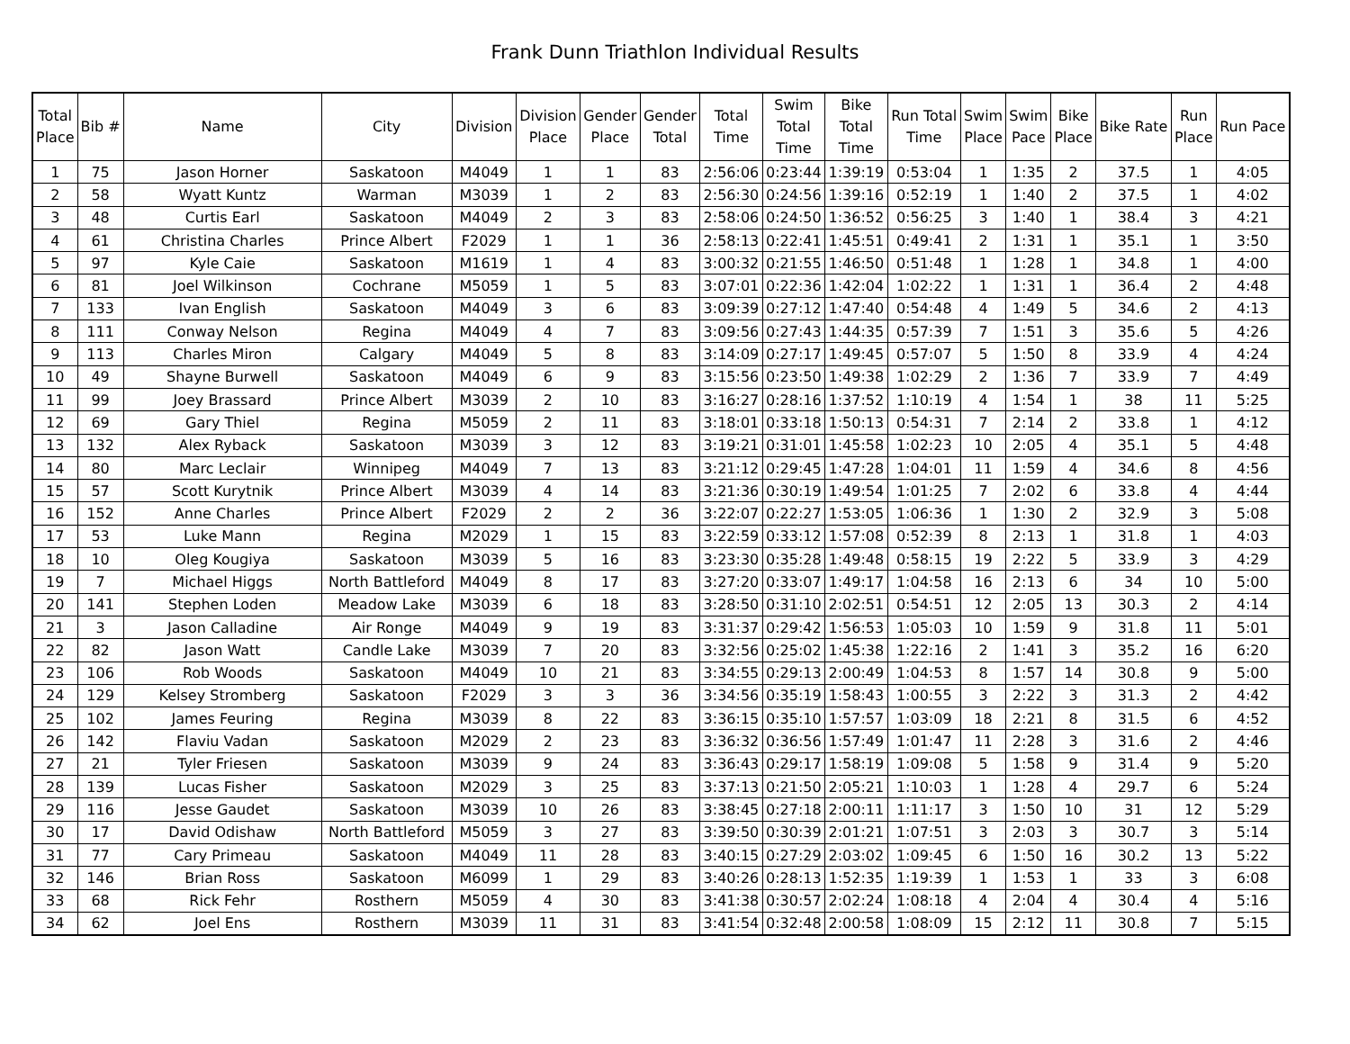Frank Dunn Triathlon Individual Results
| Total Place | Bib # | Name | City | Division | Division Place | Gender Place | Gender Total | Total Time | Swim Total Time | Bike Total Time | Run Total Time | Swim Place | Swim Pace | Bike Place | Bike Rate | Run Place | Run Pace |
| --- | --- | --- | --- | --- | --- | --- | --- | --- | --- | --- | --- | --- | --- | --- | --- | --- | --- |
| 1 | 75 | Jason Horner | Saskatoon | M4049 | 1 | 1 | 83 | 2:56:06 | 0:23:44 | 1:39:19 | 0:53:04 | 1 | 1:35 | 2 | 37.5 | 1 | 4:05 |
| 2 | 58 | Wyatt Kuntz | Warman | M3039 | 1 | 2 | 83 | 2:56:30 | 0:24:56 | 1:39:16 | 0:52:19 | 1 | 1:40 | 2 | 37.5 | 1 | 4:02 |
| 3 | 48 | Curtis Earl | Saskatoon | M4049 | 2 | 3 | 83 | 2:58:06 | 0:24:50 | 1:36:52 | 0:56:25 | 3 | 1:40 | 1 | 38.4 | 3 | 4:21 |
| 4 | 61 | Christina Charles | Prince Albert | F2029 | 1 | 1 | 36 | 2:58:13 | 0:22:41 | 1:45:51 | 0:49:41 | 2 | 1:31 | 1 | 35.1 | 1 | 3:50 |
| 5 | 97 | Kyle Caie | Saskatoon | M1619 | 1 | 4 | 83 | 3:00:32 | 0:21:55 | 1:46:50 | 0:51:48 | 1 | 1:28 | 1 | 34.8 | 1 | 4:00 |
| 6 | 81 | Joel Wilkinson | Cochrane | M5059 | 1 | 5 | 83 | 3:07:01 | 0:22:36 | 1:42:04 | 1:02:22 | 1 | 1:31 | 1 | 36.4 | 2 | 4:48 |
| 7 | 133 | Ivan English | Saskatoon | M4049 | 3 | 6 | 83 | 3:09:39 | 0:27:12 | 1:47:40 | 0:54:48 | 4 | 1:49 | 5 | 34.6 | 2 | 4:13 |
| 8 | 111 | Conway Nelson | Regina | M4049 | 4 | 7 | 83 | 3:09:56 | 0:27:43 | 1:44:35 | 0:57:39 | 7 | 1:51 | 3 | 35.6 | 5 | 4:26 |
| 9 | 113 | Charles Miron | Calgary | M4049 | 5 | 8 | 83 | 3:14:09 | 0:27:17 | 1:49:45 | 0:57:07 | 5 | 1:50 | 8 | 33.9 | 4 | 4:24 |
| 10 | 49 | Shayne Burwell | Saskatoon | M4049 | 6 | 9 | 83 | 3:15:56 | 0:23:50 | 1:49:38 | 1:02:29 | 2 | 1:36 | 7 | 33.9 | 7 | 4:49 |
| 11 | 99 | Joey Brassard | Prince Albert | M3039 | 2 | 10 | 83 | 3:16:27 | 0:28:16 | 1:37:52 | 1:10:19 | 4 | 1:54 | 1 | 38 | 11 | 5:25 |
| 12 | 69 | Gary Thiel | Regina | M5059 | 2 | 11 | 83 | 3:18:01 | 0:33:18 | 1:50:13 | 0:54:31 | 7 | 2:14 | 2 | 33.8 | 1 | 4:12 |
| 13 | 132 | Alex Ryback | Saskatoon | M3039 | 3 | 12 | 83 | 3:19:21 | 0:31:01 | 1:45:58 | 1:02:23 | 10 | 2:05 | 4 | 35.1 | 5 | 4:48 |
| 14 | 80 | Marc Leclair | Winnipeg | M4049 | 7 | 13 | 83 | 3:21:12 | 0:29:45 | 1:47:28 | 1:04:01 | 11 | 1:59 | 4 | 34.6 | 8 | 4:56 |
| 15 | 57 | Scott Kurytnik | Prince Albert | M3039 | 4 | 14 | 83 | 3:21:36 | 0:30:19 | 1:49:54 | 1:01:25 | 7 | 2:02 | 6 | 33.8 | 4 | 4:44 |
| 16 | 152 | Anne Charles | Prince Albert | F2029 | 2 | 2 | 36 | 3:22:07 | 0:22:27 | 1:53:05 | 1:06:36 | 1 | 1:30 | 2 | 32.9 | 3 | 5:08 |
| 17 | 53 | Luke Mann | Regina | M2029 | 1 | 15 | 83 | 3:22:59 | 0:33:12 | 1:57:08 | 0:52:39 | 8 | 2:13 | 1 | 31.8 | 1 | 4:03 |
| 18 | 10 | Oleg Kougiya | Saskatoon | M3039 | 5 | 16 | 83 | 3:23:30 | 0:35:28 | 1:49:48 | 0:58:15 | 19 | 2:22 | 5 | 33.9 | 3 | 4:29 |
| 19 | 7 | Michael Higgs | North Battleford | M4049 | 8 | 17 | 83 | 3:27:20 | 0:33:07 | 1:49:17 | 1:04:58 | 16 | 2:13 | 6 | 34 | 10 | 5:00 |
| 20 | 141 | Stephen Loden | Meadow Lake | M3039 | 6 | 18 | 83 | 3:28:50 | 0:31:10 | 2:02:51 | 0:54:51 | 12 | 2:05 | 13 | 30.3 | 2 | 4:14 |
| 21 | 3 | Jason Calladine | Air Ronge | M4049 | 9 | 19 | 83 | 3:31:37 | 0:29:42 | 1:56:53 | 1:05:03 | 10 | 1:59 | 9 | 31.8 | 11 | 5:01 |
| 22 | 82 | Jason Watt | Candle Lake | M3039 | 7 | 20 | 83 | 3:32:56 | 0:25:02 | 1:45:38 | 1:22:16 | 2 | 1:41 | 3 | 35.2 | 16 | 6:20 |
| 23 | 106 | Rob Woods | Saskatoon | M4049 | 10 | 21 | 83 | 3:34:55 | 0:29:13 | 2:00:49 | 1:04:53 | 8 | 1:57 | 14 | 30.8 | 9 | 5:00 |
| 24 | 129 | Kelsey Stromberg | Saskatoon | F2029 | 3 | 3 | 36 | 3:34:56 | 0:35:19 | 1:58:43 | 1:00:55 | 3 | 2:22 | 3 | 31.3 | 2 | 4:42 |
| 25 | 102 | James Feuring | Regina | M3039 | 8 | 22 | 83 | 3:36:15 | 0:35:10 | 1:57:57 | 1:03:09 | 18 | 2:21 | 8 | 31.5 | 6 | 4:52 |
| 26 | 142 | Flaviu Vadan | Saskatoon | M2029 | 2 | 23 | 83 | 3:36:32 | 0:36:56 | 1:57:49 | 1:01:47 | 11 | 2:28 | 3 | 31.6 | 2 | 4:46 |
| 27 | 21 | Tyler Friesen | Saskatoon | M3039 | 9 | 24 | 83 | 3:36:43 | 0:29:17 | 1:58:19 | 1:09:08 | 5 | 1:58 | 9 | 31.4 | 9 | 5:20 |
| 28 | 139 | Lucas Fisher | Saskatoon | M2029 | 3 | 25 | 83 | 3:37:13 | 0:21:50 | 2:05:21 | 1:10:03 | 1 | 1:28 | 4 | 29.7 | 6 | 5:24 |
| 29 | 116 | Jesse Gaudet | Saskatoon | M3039 | 10 | 26 | 83 | 3:38:45 | 0:27:18 | 2:00:11 | 1:11:17 | 3 | 1:50 | 10 | 31 | 12 | 5:29 |
| 30 | 17 | David Odishaw | North Battleford | M5059 | 3 | 27 | 83 | 3:39:50 | 0:30:39 | 2:01:21 | 1:07:51 | 3 | 2:03 | 3 | 30.7 | 3 | 5:14 |
| 31 | 77 | Cary Primeau | Saskatoon | M4049 | 11 | 28 | 83 | 3:40:15 | 0:27:29 | 2:03:02 | 1:09:45 | 6 | 1:50 | 16 | 30.2 | 13 | 5:22 |
| 32 | 146 | Brian Ross | Saskatoon | M6099 | 1 | 29 | 83 | 3:40:26 | 0:28:13 | 1:52:35 | 1:19:39 | 1 | 1:53 | 1 | 33 | 3 | 6:08 |
| 33 | 68 | Rick Fehr | Rosthern | M5059 | 4 | 30 | 83 | 3:41:38 | 0:30:57 | 2:02:24 | 1:08:18 | 4 | 2:04 | 4 | 30.4 | 4 | 5:16 |
| 34 | 62 | Joel Ens | Rosthern | M3039 | 11 | 31 | 83 | 3:41:54 | 0:32:48 | 2:00:58 | 1:08:09 | 15 | 2:12 | 11 | 30.8 | 7 | 5:15 |